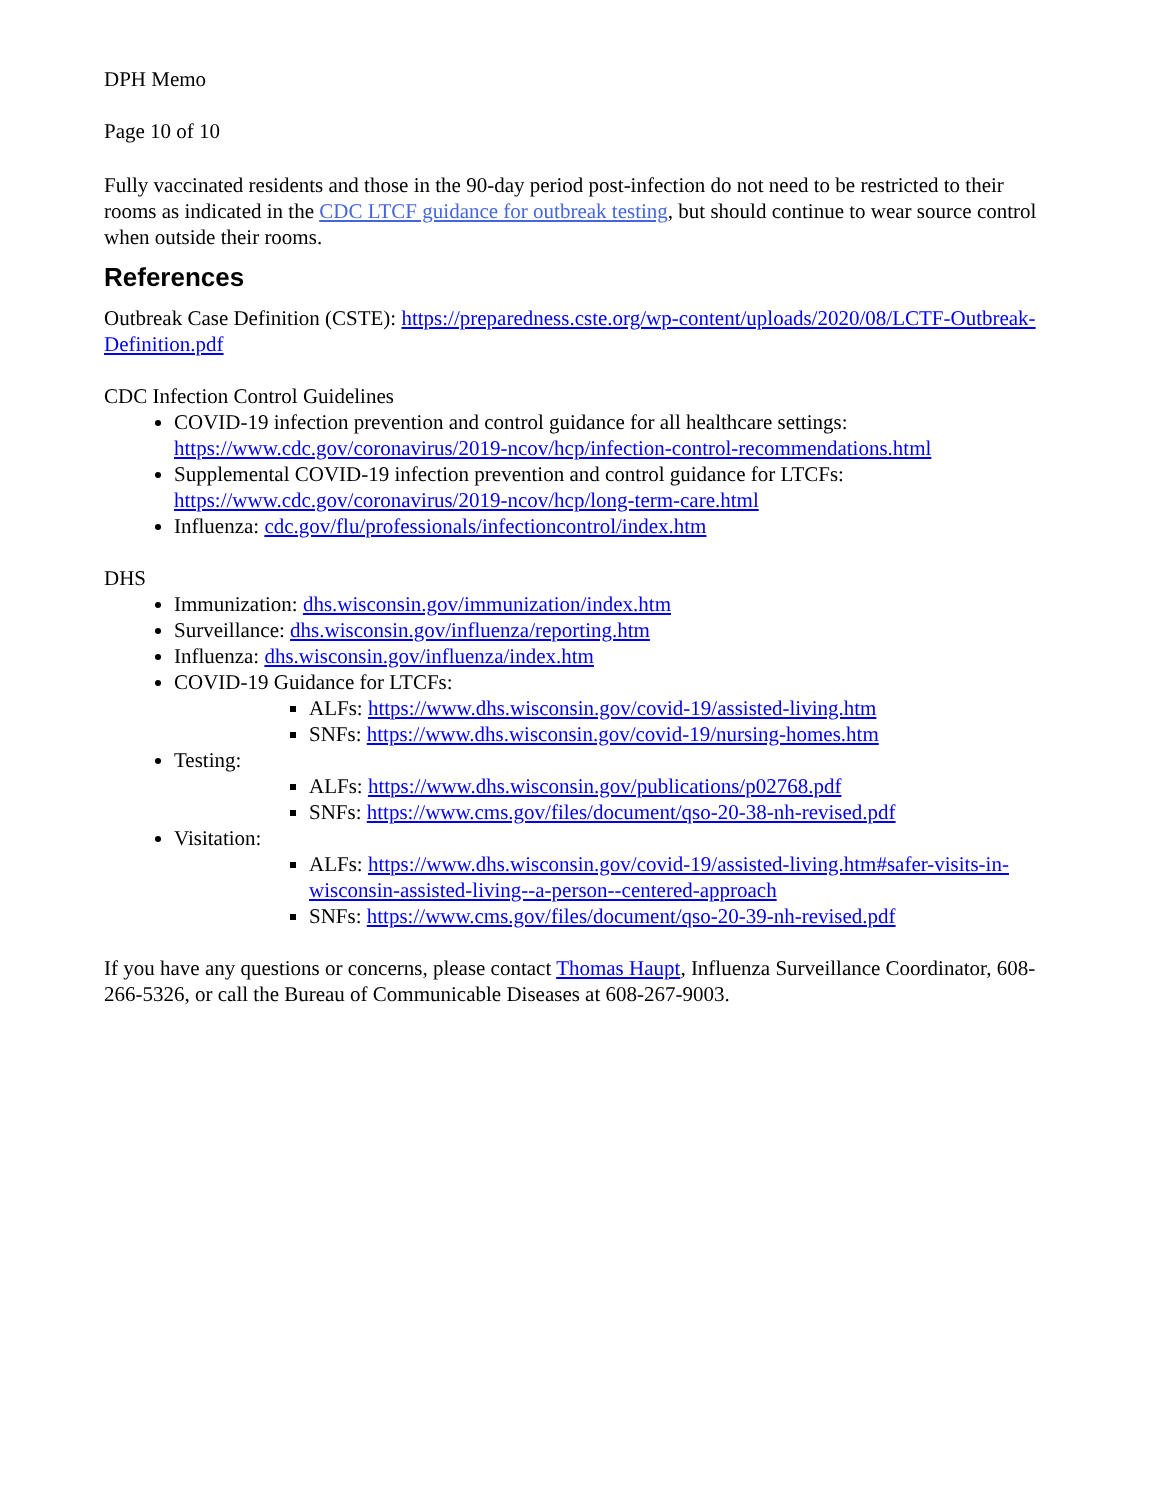DPH Memo
Page 10 of 10
Fully vaccinated residents and those in the 90-day period post-infection do not need to be restricted to their rooms as indicated in the CDC LTCF guidance for outbreak testing, but should continue to wear source control when outside their rooms.
References
Outbreak Case Definition (CSTE): https://preparedness.cste.org/wp-content/uploads/2020/08/LCTF-Outbreak-Definition.pdf
CDC Infection Control Guidelines
COVID-19 infection prevention and control guidance for all healthcare settings: https://www.cdc.gov/coronavirus/2019-ncov/hcp/infection-control-recommendations.html
Supplemental COVID-19 infection prevention and control guidance for LTCFs: https://www.cdc.gov/coronavirus/2019-ncov/hcp/long-term-care.html
Influenza: cdc.gov/flu/professionals/infectioncontrol/index.htm
DHS
Immunization: dhs.wisconsin.gov/immunization/index.htm
Surveillance: dhs.wisconsin.gov/influenza/reporting.htm
Influenza: dhs.wisconsin.gov/influenza/index.htm
COVID-19 Guidance for LTCFs:
ALFs: https://www.dhs.wisconsin.gov/covid-19/assisted-living.htm
SNFs: https://www.dhs.wisconsin.gov/covid-19/nursing-homes.htm
Testing:
ALFs: https://www.dhs.wisconsin.gov/publications/p02768.pdf
SNFs: https://www.cms.gov/files/document/qso-20-38-nh-revised.pdf
Visitation:
ALFs: https://www.dhs.wisconsin.gov/covid-19/assisted-living.htm#safer-visits-in-wisconsin-assisted-living--a-person--centered-approach
SNFs: https://www.cms.gov/files/document/qso-20-39-nh-revised.pdf
If you have any questions or concerns, please contact Thomas Haupt, Influenza Surveillance Coordinator, 608-266-5326, or call the Bureau of Communicable Diseases at 608-267-9003.